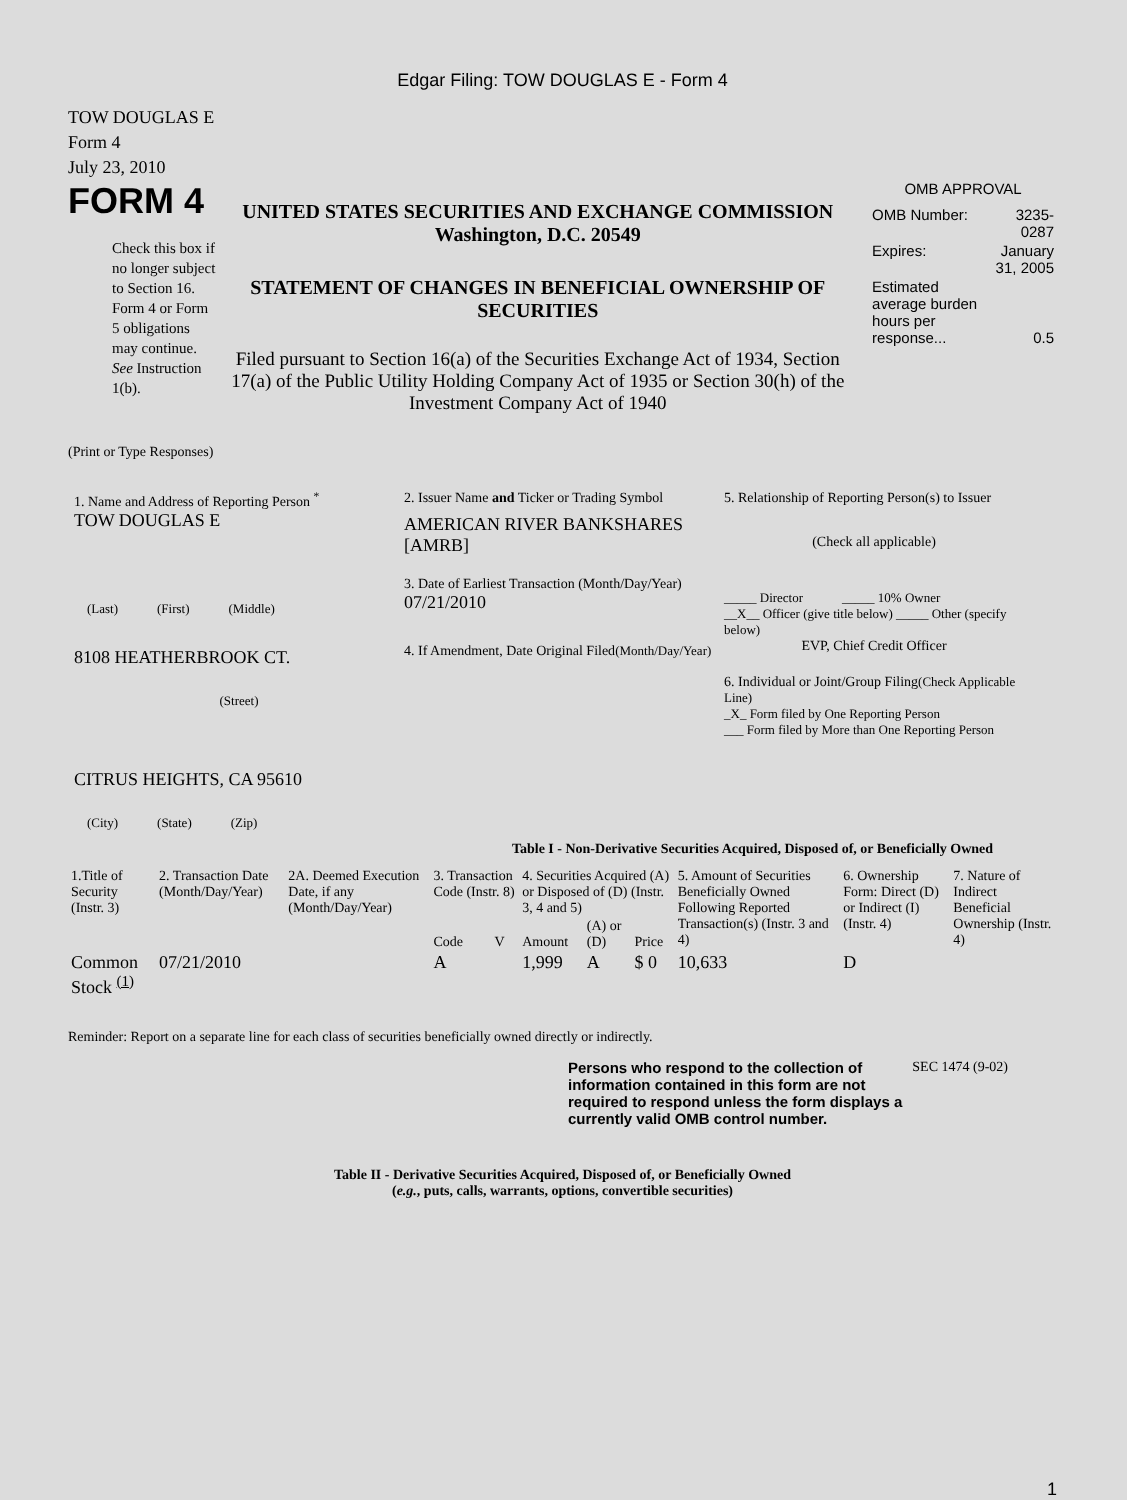Edgar Filing: TOW DOUGLAS E - Form 4
TOW DOUGLAS E
Form 4
July 23, 2010
FORM 4
Check this box if no longer subject to Section 16. Form 4 or Form 5 obligations may continue. See Instruction 1(b).
UNITED STATES SECURITIES AND EXCHANGE COMMISSION
Washington, D.C. 20549
STATEMENT OF CHANGES IN BENEFICIAL OWNERSHIP OF SECURITIES
Filed pursuant to Section 16(a) of the Securities Exchange Act of 1934, Section 17(a) of the Public Utility Holding Company Act of 1935 or Section 30(h) of the Investment Company Act of 1940
OMB APPROVAL
| OMB Number: | 3235-0287 |
| Expires: | January 31, 2005 |
| Estimated average burden hours per response... | 0.5 |
(Print or Type Responses)
1. Name and Address of Reporting Person <sup>*</sup>
TOW DOUGLAS E
(Last) (First) (Middle)
8108 HEATHERBROOK CT.
(Street)
CITRUS HEIGHTS, CA 95610
(City) (State) (Zip)
2. Issuer Name and Ticker or Trading Symbol
AMERICAN RIVER BANKSHARES [AMRB]
3. Date of Earliest Transaction (Month/Day/Year)
07/21/2010
4. If Amendment, Date Original Filed(Month/Day/Year)
5. Relationship of Reporting Person(s) to Issuer
(Check all applicable)
_____ Director _____ 10% Owner
__X__ Officer (give title below) _____ Other (specify below)
EVP, Chief Credit Officer
6. Individual or Joint/Group Filing(Check Applicable Line)
_X_ Form filed by One Reporting Person
___ Form filed by More than One Reporting Person
Table I - Non-Derivative Securities Acquired, Disposed of, or Beneficially Owned
| 1.Title of Security (Instr. 3) | 2. Transaction Date (Month/Day/Year) | 2A. Deemed Execution Date, if any (Month/Day/Year) | 3. Transaction Code (Instr. 8) | | 4. Securities Acquired (A) or Disposed of (D) (Instr. 3, 4 and 5) | | | 5. Amount of Securities Beneficially Owned Following Reported Transaction(s) (Instr. 3 and 4) | 6. Ownership Form: Direct (D) or Indirect (I) (Instr. 4) | 7. Nature of Indirect Beneficial Ownership (Instr. 4) |
| --- | --- | --- | --- | --- | --- | --- | --- | --- | --- | --- |
| | | | Code | V | Amount | (A) or (D) | Price | | | |
| Common Stock <sup>(1)</sup> | 07/21/2010 | | A | | 1,999 | A | $ 0 | 10,633 | D | |
Reminder: Report on a separate line for each class of securities beneficially owned directly or indirectly.
Persons who respond to the collection of information contained in this form are not required to respond unless the form displays a currently valid OMB control number.
SEC 1474 (9-02)
Table II - Derivative Securities Acquired, Disposed of, or Beneficially Owned
(e.g., puts, calls, warrants, options, convertible securities)
1